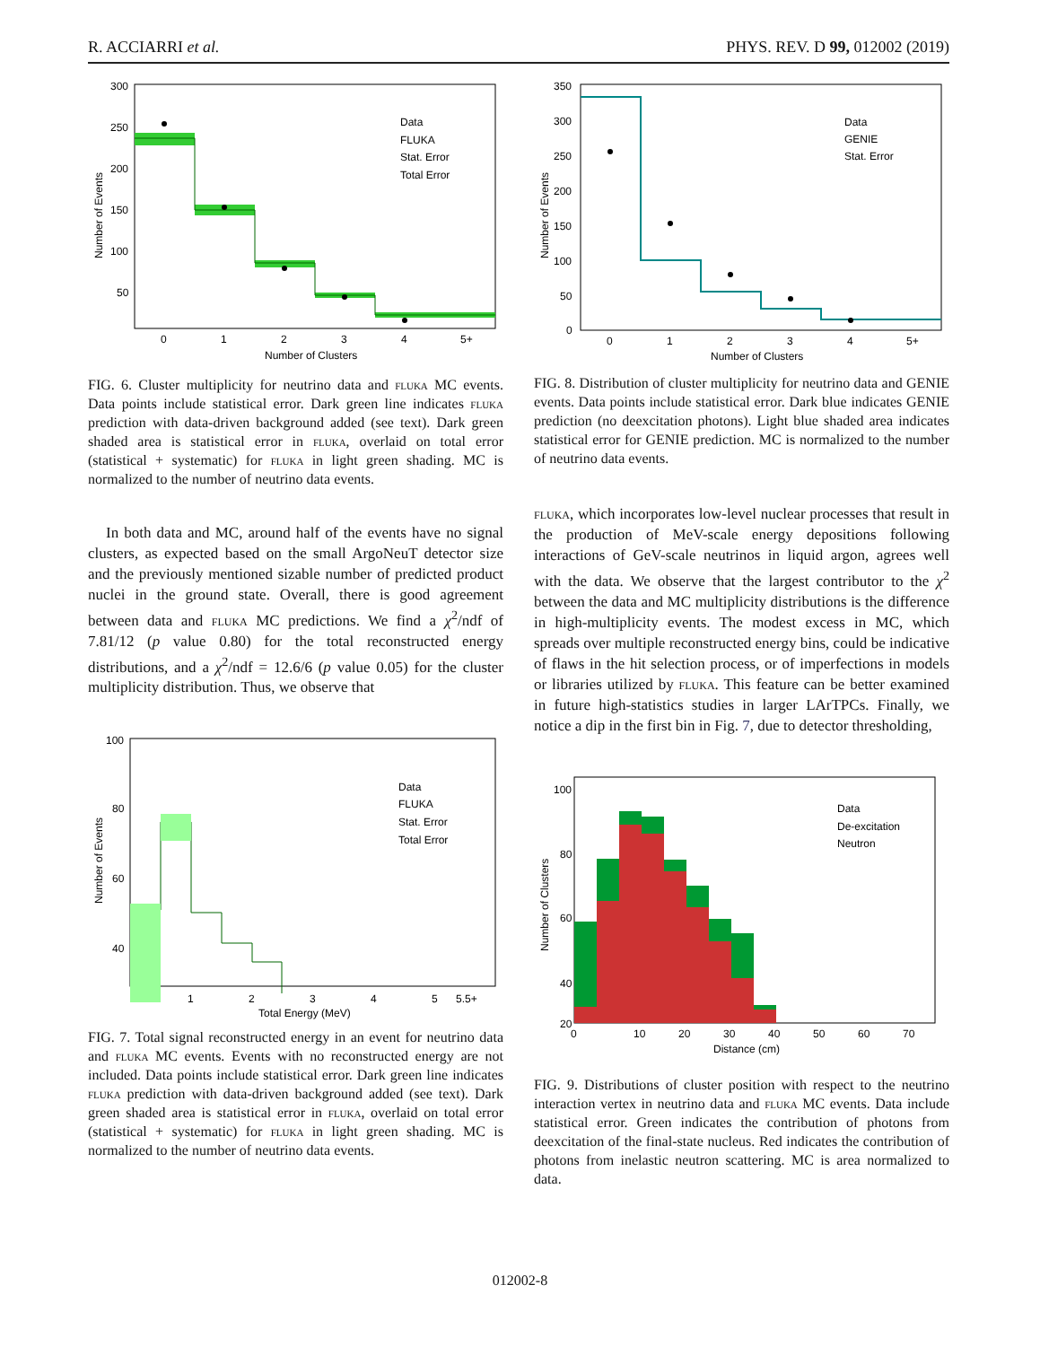R. ACCIARRI et al. PHYS. REV. D 99, 012002 (2019)
300
250
200
150
100
50
0
1
2
3
4
5+
Number of Clusters
Number of Events
Data
FLUKA
Stat. Error
Total Error
FIG. 6. Cluster multiplicity for neutrino data and fluka MC events. Data points include statistical error. Dark green line indicates fluka prediction with data-driven background added (see text). Dark green shaded area is statistical error in fluka, overlaid on total error (statistical + systematic) for fluka in light green shading. MC is normalized to the number of neutrino data events.
In both data and MC, around half of the events have no signal clusters, as expected based on the small ArgoNeuT detector size and the previously mentioned sizable number of predicted product nuclei in the ground state. Overall, there is good agreement between data and fluka MC predictions. We find a χ<sup>2</sup>/ndf of 7.81/12 (p value 0.80) for the total reconstructed energy distributions, and a χ<sup>2</sup>/ndf = 12.6/6 (p value 0.05) for the cluster multiplicity distribution. Thus, we observe that
100
80
60
40
1
2
3
4
5
5.5+
Total Energy (MeV)
Number of Events
Data
FLUKA
Stat. Error
Total Error
FIG. 7. Total signal reconstructed energy in an event for neutrino data and fluka MC events. Events with no reconstructed energy are not included. Data points include statistical error. Dark green line indicates fluka prediction with data-driven background added (see text). Dark green shaded area is statistical error in fluka, overlaid on total error (statistical + systematic) for fluka in light green shading. MC is normalized to the number of neutrino data events.
350
300
250
200
150
100
50
0
0
1
2
3
4
5+
Number of Clusters
Number of Events
Data
GENIE
Stat. Error
FIG. 8. Distribution of cluster multiplicity for neutrino data and GENIE events. Data points include statistical error. Dark blue indicates GENIE prediction (no deexcitation photons). Light blue shaded area indicates statistical error for GENIE prediction. MC is normalized to the number of neutrino data events.
fluka, which incorporates low-level nuclear processes that result in the production of MeV-scale energy depositions following interactions of GeV-scale neutrinos in liquid argon, agrees well with the data. We observe that the largest contributor to the χ<sup>2</sup> between the data and MC multiplicity distributions is the difference in high-multiplicity events. The modest excess in MC, which spreads over multiple reconstructed energy bins, could be indicative of flaws in the hit selection process, or of imperfections in models or libraries utilized by fluka. This feature can be better examined in future high-statistics studies in larger LArTPCs. Finally, we notice a dip in the first bin in Fig. 7, due to detector thresholding,
100
80
60
40
20
0
10
20
30
40
50
60
70
Distance (cm)
Number of Clusters
Data
De-excitation
Neutron
FIG. 9. Distributions of cluster position with respect to the neutrino interaction vertex in neutrino data and fluka MC events. Data include statistical error. Green indicates the contribution of photons from deexcitation of the final-state nucleus. Red indicates the contribution of photons from inelastic neutron scattering. MC is area normalized to data.
012002-8